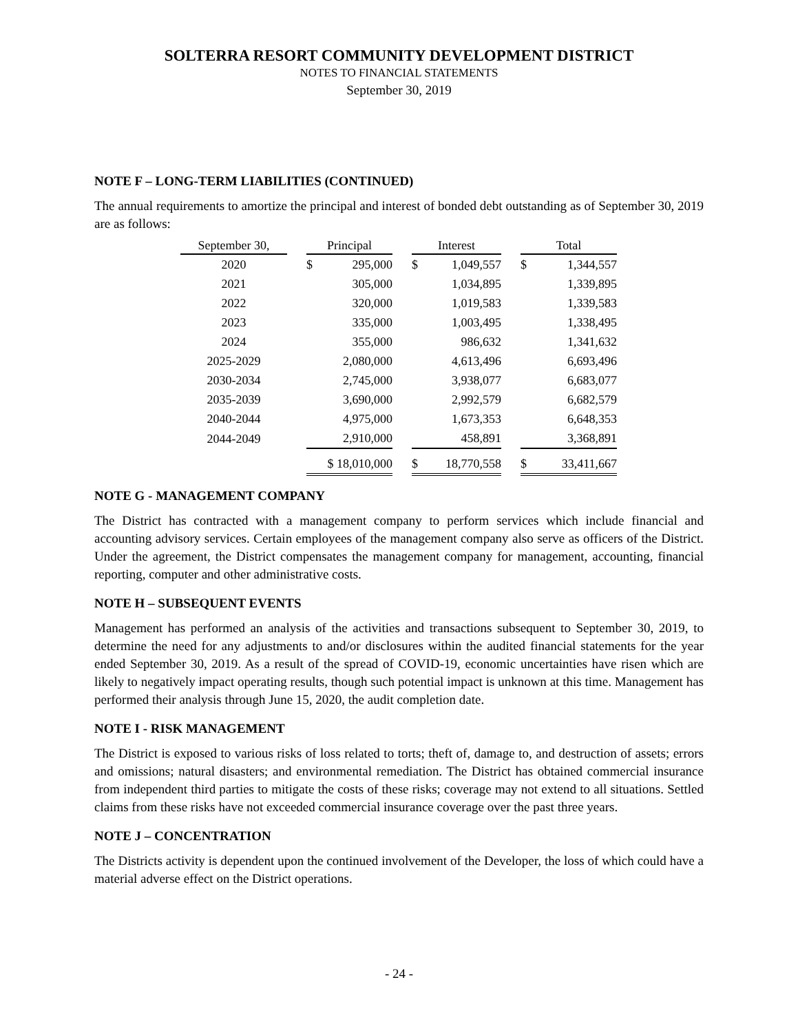SOLTERRA RESORT COMMUNITY DEVELOPMENT DISTRICT
NOTES TO FINANCIAL STATEMENTS
September 30, 2019
NOTE F – LONG-TERM LIABILITIES (CONTINUED)
The annual requirements to amortize the principal and interest of bonded debt outstanding as of September 30, 2019 are as follows:
| September 30, | | Principal | | Interest | | Total |
| 2020 | | $ 295,000 | | $ 1,049,557 | | $ 1,344,557 |
| 2021 | | 305,000 | | 1,034,895 | | 1,339,895 |
| 2022 | | 320,000 | | 1,019,583 | | 1,339,583 |
| 2023 | | 335,000 | | 1,003,495 | | 1,338,495 |
| 2024 | | 355,000 | | 986,632 | | 1,341,632 |
| 2025-2029 | | 2,080,000 | | 4,613,496 | | 6,693,496 |
| 2030-2034 | | 2,745,000 | | 3,938,077 | | 6,683,077 |
| 2035-2039 | | 3,690,000 | | 2,992,579 | | 6,682,579 |
| 2040-2044 | | 4,975,000 | | 1,673,353 | | 6,648,353 |
| 2044-2049 | | 2,910,000 | | 458,891 | | 3,368,891 |
| | | $ 18,010,000 | | $ 18,770,558 | | $ 33,411,667 |
NOTE G - MANAGEMENT COMPANY
The District has contracted with a management company to perform services which include financial and accounting advisory services. Certain employees of the management company also serve as officers of the District. Under the agreement, the District compensates the management company for management, accounting, financial reporting, computer and other administrative costs.
NOTE H – SUBSEQUENT EVENTS
Management has performed an analysis of the activities and transactions subsequent to September 30, 2019, to determine the need for any adjustments to and/or disclosures within the audited financial statements for the year ended September 30, 2019. As a result of the spread of COVID-19, economic uncertainties have risen which are likely to negatively impact operating results, though such potential impact is unknown at this time. Management has performed their analysis through June 15, 2020, the audit completion date.
NOTE I - RISK MANAGEMENT
The District is exposed to various risks of loss related to torts; theft of, damage to, and destruction of assets; errors and omissions; natural disasters; and environmental remediation. The District has obtained commercial insurance from independent third parties to mitigate the costs of these risks; coverage may not extend to all situations. Settled claims from these risks have not exceeded commercial insurance coverage over the past three years.
NOTE J – CONCENTRATION
The Districts activity is dependent upon the continued involvement of the Developer, the loss of which could have a material adverse effect on the District operations.
- 24 -